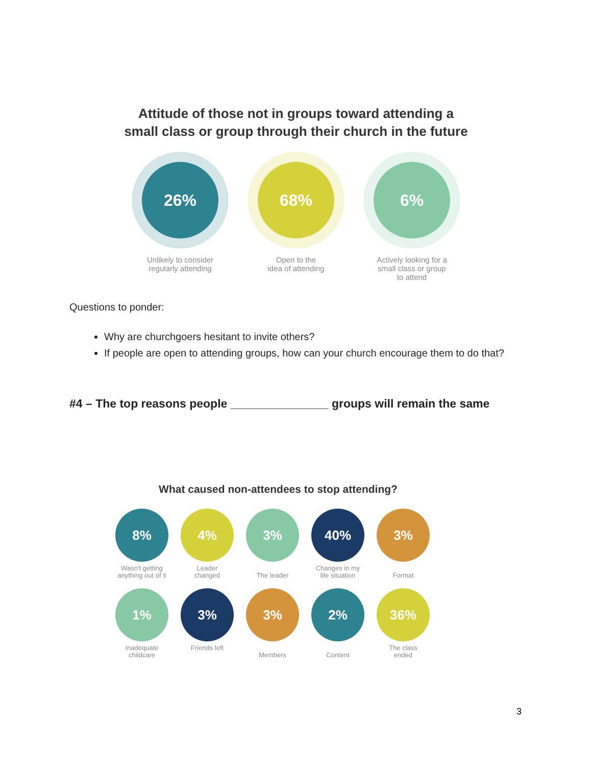Attitude of those not in groups toward attending a
small class or group through their church in the future
26%
Unlikely to consider
regularly attending
68%
Open to the
idea of attending
6%
Actively looking for a
small class or group
to attend
Questions to ponder:
Why are churchgoers hesitant to invite others?
If people are open to attending groups, how can your church encourage them to do that?
#4 – The top reasons people _______________ groups will remain the same
What caused non-attendees to stop attending?
8%
Wasn't getting
anything out of it
4%
Leader
changed
3%
The leader
40%
Changes in my
life situation
3%
Format
1%
Inadequate
childcare
3%
Friends left
3%
Members
2%
Content
36%
The class
ended
3